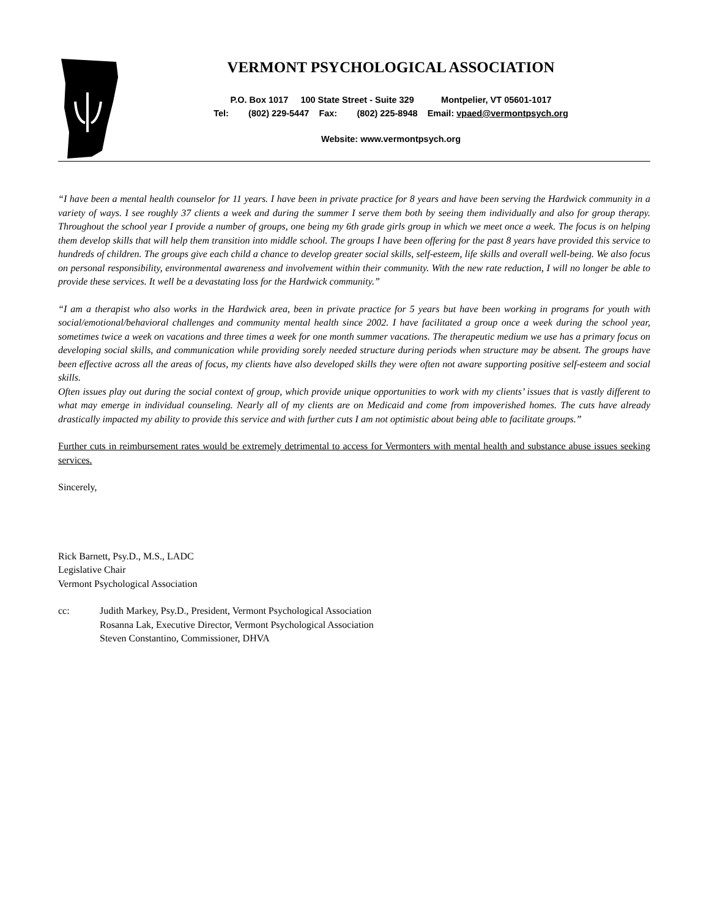VERMONT PSYCHOLOGICAL ASSOCIATION
P.O. Box 1017 100 State Street - Suite 329 Montpelier, VT 05601-1017
Tel: (802) 229-5447 Fax: (802) 225-8948 Email: vpaed@vermontpsych.org
Website: www.vermontpsych.org
“I have been a mental health counselor for 11 years. I have been in private practice for 8 years and have been serving the Hardwick community in a variety of ways. I see roughly 37 clients a week and during the summer I serve them both by seeing them individually and also for group therapy. Throughout the school year I provide a number of groups, one being my 6th grade girls group in which we meet once a week. The focus is on helping them develop skills that will help them transition into middle school. The groups I have been offering for the past 8 years have provided this service to hundreds of children. The groups give each child a chance to develop greater social skills, self-esteem, life skills and overall well-being. We also focus on personal responsibility, environmental awareness and involvement within their community. With the new rate reduction, I will no longer be able to provide these services. It well be a devastating loss for the Hardwick community.”
“I am a therapist who also works in the Hardwick area, been in private practice for 5 years but have been working in programs for youth with social/emotional/behavioral challenges and community mental health since 2002. I have facilitated a group once a week during the school year, sometimes twice a week on vacations and three times a week for one month summer vacations. The therapeutic medium we use has a primary focus on developing social skills, and communication while providing sorely needed structure during periods when structure may be absent. The groups have been effective across all the areas of focus, my clients have also developed skills they were often not aware supporting positive self-esteem and social skills.
Often issues play out during the social context of group, which provide unique opportunities to work with my clients’ issues that is vastly different to what may emerge in individual counseling. Nearly all of my clients are on Medicaid and come from impoverished homes. The cuts have already drastically impacted my ability to provide this service and with further cuts I am not optimistic about being able to facilitate groups.”
Further cuts in reimbursement rates would be extremely detrimental to access for Vermonters with mental health and substance abuse issues seeking services.
Sincerely,
Rick Barnett, Psy.D., M.S., LADC
Legislative Chair
Vermont Psychological Association
cc: Judith Markey, Psy.D., President, Vermont Psychological Association
Rosanna Lak, Executive Director, Vermont Psychological Association
Steven Constantino, Commissioner, DHVA